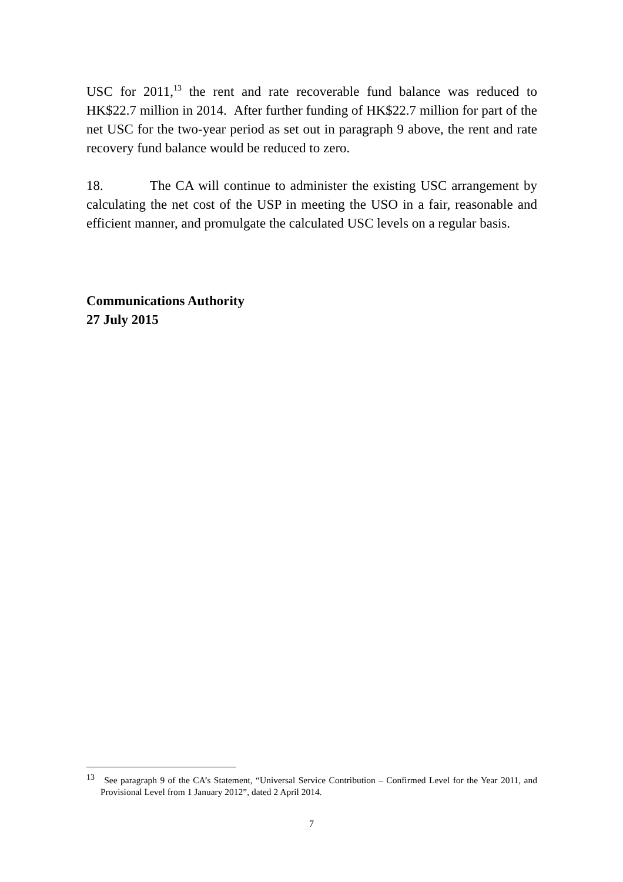USC for 2011,<sup>13</sup> the rent and rate recoverable fund balance was reduced to HK$22.7 million in 2014. After further funding of HK$22.7 million for part of the net USC for the two-year period as set out in paragraph 9 above, the rent and rate recovery fund balance would be reduced to zero.
18. The CA will continue to administer the existing USC arrangement by calculating the net cost of the USP in meeting the USO in a fair, reasonable and efficient manner, and promulgate the calculated USC levels on a regular basis.
Communications Authority
27 July 2015
<sup>13</sup> See paragraph 9 of the CA’s Statement, “Universal Service Contribution – Confirmed Level for the Year 2011, and Provisional Level from 1 January 2012”, dated 2 April 2014.
7